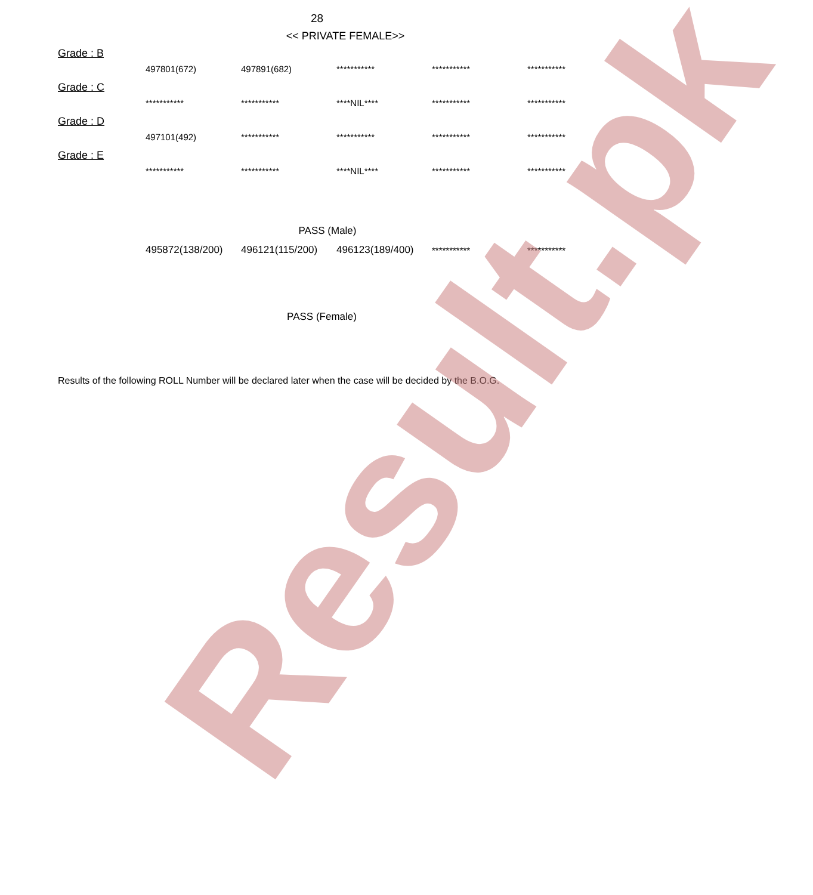28
<< PRIVATE FEMALE>>
Grade : B
| 497801(672) | 497891(682) | *********** | *********** | *********** |
Grade : C
| *********** | *********** | ****NIL**** | *********** | *********** |
Grade : D
| 497101(492) | *********** | *********** | *********** | *********** |
Grade : E
| *********** | *********** | ****NIL**** | *********** | *********** |
PASS (Male)
| 495872(138/200) | 496121(115/200) | 496123(189/400) | *********** | *********** |
PASS (Female)
Results of the following ROLL Number will be declared later when the case will be decided by the B.O.G.
Result.pk